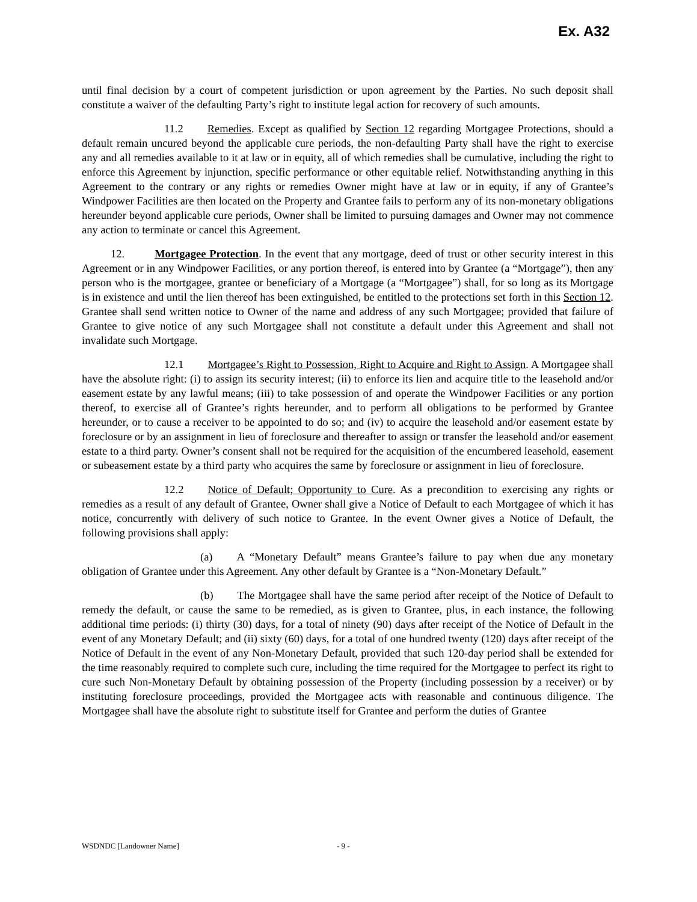Ex. A32
until final decision by a court of competent jurisdiction or upon agreement by the Parties. No such deposit shall constitute a waiver of the defaulting Party’s right to institute legal action for recovery of such amounts.
11.2 Remedies. Except as qualified by Section 12 regarding Mortgagee Protections, should a default remain uncured beyond the applicable cure periods, the non-defaulting Party shall have the right to exercise any and all remedies available to it at law or in equity, all of which remedies shall be cumulative, including the right to enforce this Agreement by injunction, specific performance or other equitable relief. Notwithstanding anything in this Agreement to the contrary or any rights or remedies Owner might have at law or in equity, if any of Grantee’s Windpower Facilities are then located on the Property and Grantee fails to perform any of its non-monetary obligations hereunder beyond applicable cure periods, Owner shall be limited to pursuing damages and Owner may not commence any action to terminate or cancel this Agreement.
12. Mortgagee Protection. In the event that any mortgage, deed of trust or other security interest in this Agreement or in any Windpower Facilities, or any portion thereof, is entered into by Grantee (a “Mortgage”), then any person who is the mortgagee, grantee or beneficiary of a Mortgage (a “Mortgagee”) shall, for so long as its Mortgage is in existence and until the lien thereof has been extinguished, be entitled to the protections set forth in this Section 12. Grantee shall send written notice to Owner of the name and address of any such Mortgagee; provided that failure of Grantee to give notice of any such Mortgagee shall not constitute a default under this Agreement and shall not invalidate such Mortgage.
12.1 Mortgagee’s Right to Possession, Right to Acquire and Right to Assign. A Mortgagee shall have the absolute right: (i) to assign its security interest; (ii) to enforce its lien and acquire title to the leasehold and/or easement estate by any lawful means; (iii) to take possession of and operate the Windpower Facilities or any portion thereof, to exercise all of Grantee’s rights hereunder, and to perform all obligations to be performed by Grantee hereunder, or to cause a receiver to be appointed to do so; and (iv) to acquire the leasehold and/or easement estate by foreclosure or by an assignment in lieu of foreclosure and thereafter to assign or transfer the leasehold and/or easement estate to a third party. Owner’s consent shall not be required for the acquisition of the encumbered leasehold, easement or subeasement estate by a third party who acquires the same by foreclosure or assignment in lieu of foreclosure.
12.2 Notice of Default; Opportunity to Cure. As a precondition to exercising any rights or remedies as a result of any default of Grantee, Owner shall give a Notice of Default to each Mortgagee of which it has notice, concurrently with delivery of such notice to Grantee. In the event Owner gives a Notice of Default, the following provisions shall apply:
(a) A “Monetary Default” means Grantee’s failure to pay when due any monetary obligation of Grantee under this Agreement. Any other default by Grantee is a “Non-Monetary Default.”
(b) The Mortgagee shall have the same period after receipt of the Notice of Default to remedy the default, or cause the same to be remedied, as is given to Grantee, plus, in each instance, the following additional time periods: (i) thirty (30) days, for a total of ninety (90) days after receipt of the Notice of Default in the event of any Monetary Default; and (ii) sixty (60) days, for a total of one hundred twenty (120) days after receipt of the Notice of Default in the event of any Non-Monetary Default, provided that such 120-day period shall be extended for the time reasonably required to complete such cure, including the time required for the Mortgagee to perfect its right to cure such Non-Monetary Default by obtaining possession of the Property (including possession by a receiver) or by instituting foreclosure proceedings, provided the Mortgagee acts with reasonable and continuous diligence. The Mortgagee shall have the absolute right to substitute itself for Grantee and perform the duties of Grantee
WSDNDC [Landowner Name] - 9 -